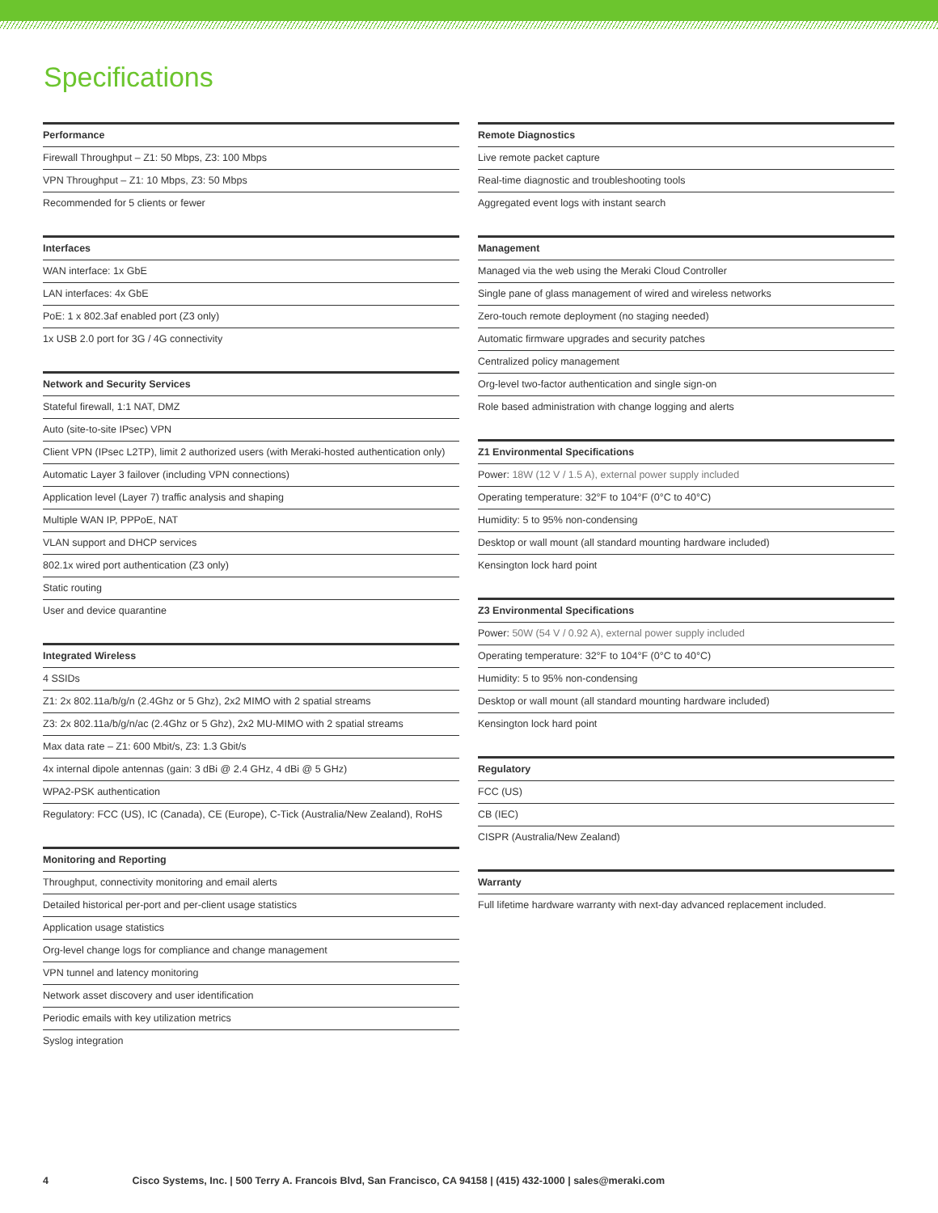Specifications
| Performance |
| --- |
| Firewall Throughput – Z1: 50 Mbps, Z3: 100 Mbps |
| VPN Throughput – Z1: 10 Mbps, Z3: 50 Mbps |
| Recommended for 5 clients or fewer |
| Interfaces |
| --- |
| WAN interface: 1x GbE |
| LAN interfaces: 4x GbE |
| PoE: 1 x 802.3af enabled port (Z3 only) |
| 1x USB 2.0 port for 3G / 4G connectivity |
| Network and Security Services |
| --- |
| Stateful firewall, 1:1 NAT, DMZ |
| Auto (site-to-site IPsec) VPN |
| Client VPN (IPsec L2TP), limit 2 authorized users (with Meraki-hosted authentication only) |
| Automatic Layer 3 failover (including VPN connections) |
| Application level (Layer 7) traffic analysis and shaping |
| Multiple WAN IP, PPPoE, NAT |
| VLAN support and DHCP services |
| 802.1x wired port authentication (Z3 only) |
| Static routing |
| User and device quarantine |
| Integrated Wireless |
| --- |
| 4 SSIDs |
| Z1: 2x 802.11a/b/g/n (2.4Ghz or 5 Ghz), 2x2 MIMO with 2 spatial streams |
| Z3: 2x 802.11a/b/g/n/ac (2.4Ghz or 5 Ghz), 2x2 MU-MIMO with 2 spatial streams |
| Max data rate – Z1: 600 Mbit/s, Z3: 1.3 Gbit/s |
| 4x internal dipole antennas (gain: 3 dBi @ 2.4 GHz, 4 dBi @ 5 GHz) |
| WPA2-PSK authentication |
| Regulatory: FCC (US), IC (Canada), CE (Europe), C-Tick (Australia/New Zealand), RoHS |
| Monitoring and Reporting |
| --- |
| Throughput, connectivity monitoring and email alerts |
| Detailed historical per-port and per-client usage statistics |
| Application usage statistics |
| Org-level change logs for compliance and change management |
| VPN tunnel and latency monitoring |
| Network asset discovery and user identification |
| Periodic emails with key utilization metrics |
| Syslog integration |
| Remote Diagnostics |
| --- |
| Live remote packet capture |
| Real-time diagnostic and troubleshooting tools |
| Aggregated event logs with instant search |
| Management |
| --- |
| Managed via the web using the Meraki Cloud Controller |
| Single pane of glass management of wired and wireless networks |
| Zero-touch remote deployment (no staging needed) |
| Automatic firmware upgrades and security patches |
| Centralized policy management |
| Org-level two-factor authentication and single sign-on |
| Role based administration with change logging and alerts |
| Z1 Environmental Specifications |
| --- |
| Power: 18W (12 V / 1.5 A), external power supply included |
| Operating temperature: 32°F to 104°F (0°C to 40°C) |
| Humidity: 5 to 95% non-condensing |
| Desktop or wall mount (all standard mounting hardware included) |
| Kensington lock hard point |
| Z3 Environmental Specifications |
| --- |
| Power: 50W (54 V / 0.92 A), external power supply included |
| Operating temperature: 32°F to 104°F (0°C to 40°C) |
| Humidity: 5 to 95% non-condensing |
| Desktop or wall mount (all standard mounting hardware included) |
| Kensington lock hard point |
| Regulatory |
| --- |
| FCC (US) |
| CB (IEC) |
| CISPR (Australia/New Zealand) |
| Warranty |
| --- |
| Full lifetime hardware warranty with next-day advanced replacement included. |
4 Cisco Systems, Inc. | 500 Terry A. Francois Blvd, San Francisco, CA 94158 | (415) 432-1000 | sales@meraki.com